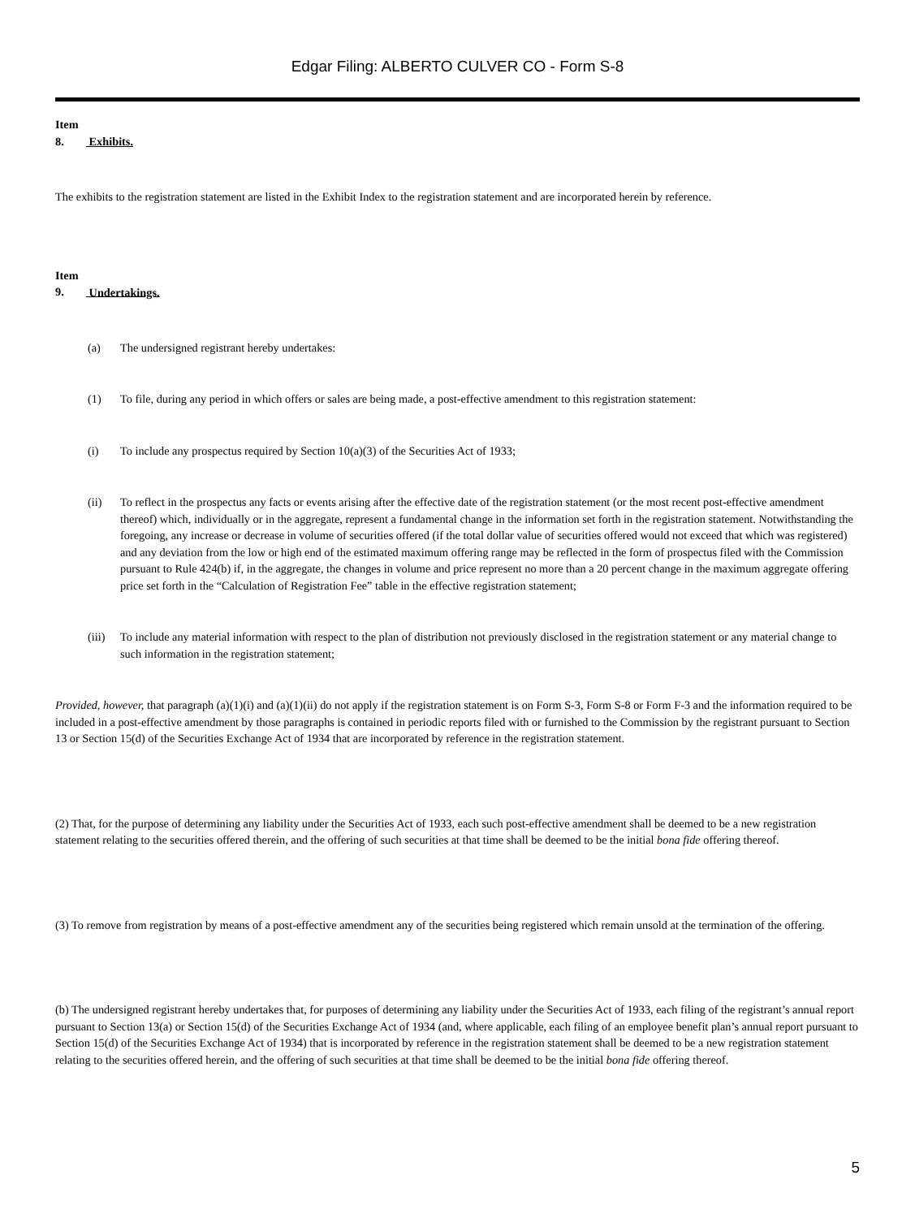Edgar Filing: ALBERTO CULVER CO - Form S-8
Item 8. Exhibits.
The exhibits to the registration statement are listed in the Exhibit Index to the registration statement and are incorporated herein by reference.
Item 9. Undertakings.
(a) The undersigned registrant hereby undertakes:
(1) To file, during any period in which offers or sales are being made, a post-effective amendment to this registration statement:
(i) To include any prospectus required by Section 10(a)(3) of the Securities Act of 1933;
(ii) To reflect in the prospectus any facts or events arising after the effective date of the registration statement (or the most recent post-effective amendment thereof) which, individually or in the aggregate, represent a fundamental change in the information set forth in the registration statement. Notwithstanding the foregoing, any increase or decrease in volume of securities offered (if the total dollar value of securities offered would not exceed that which was registered) and any deviation from the low or high end of the estimated maximum offering range may be reflected in the form of prospectus filed with the Commission pursuant to Rule 424(b) if, in the aggregate, the changes in volume and price represent no more than a 20 percent change in the maximum aggregate offering price set forth in the “Calculation of Registration Fee” table in the effective registration statement;
(iii) To include any material information with respect to the plan of distribution not previously disclosed in the registration statement or any material change to such information in the registration statement;
Provided, however, that paragraph (a)(1)(i) and (a)(1)(ii) do not apply if the registration statement is on Form S-3, Form S-8 or Form F-3 and the information required to be included in a post-effective amendment by those paragraphs is contained in periodic reports filed with or furnished to the Commission by the registrant pursuant to Section 13 or Section 15(d) of the Securities Exchange Act of 1934 that are incorporated by reference in the registration statement.
(2) That, for the purpose of determining any liability under the Securities Act of 1933, each such post-effective amendment shall be deemed to be a new registration statement relating to the securities offered therein, and the offering of such securities at that time shall be deemed to be the initial bona fide offering thereof.
(3) To remove from registration by means of a post-effective amendment any of the securities being registered which remain unsold at the termination of the offering.
(b) The undersigned registrant hereby undertakes that, for purposes of determining any liability under the Securities Act of 1933, each filing of the registrant’s annual report pursuant to Section 13(a) or Section 15(d) of the Securities Exchange Act of 1934 (and, where applicable, each filing of an employee benefit plan’s annual report pursuant to Section 15(d) of the Securities Exchange Act of 1934) that is incorporated by reference in the registration statement shall be deemed to be a new registration statement relating to the securities offered herein, and the offering of such securities at that time shall be deemed to be the initial bona fide offering thereof.
5